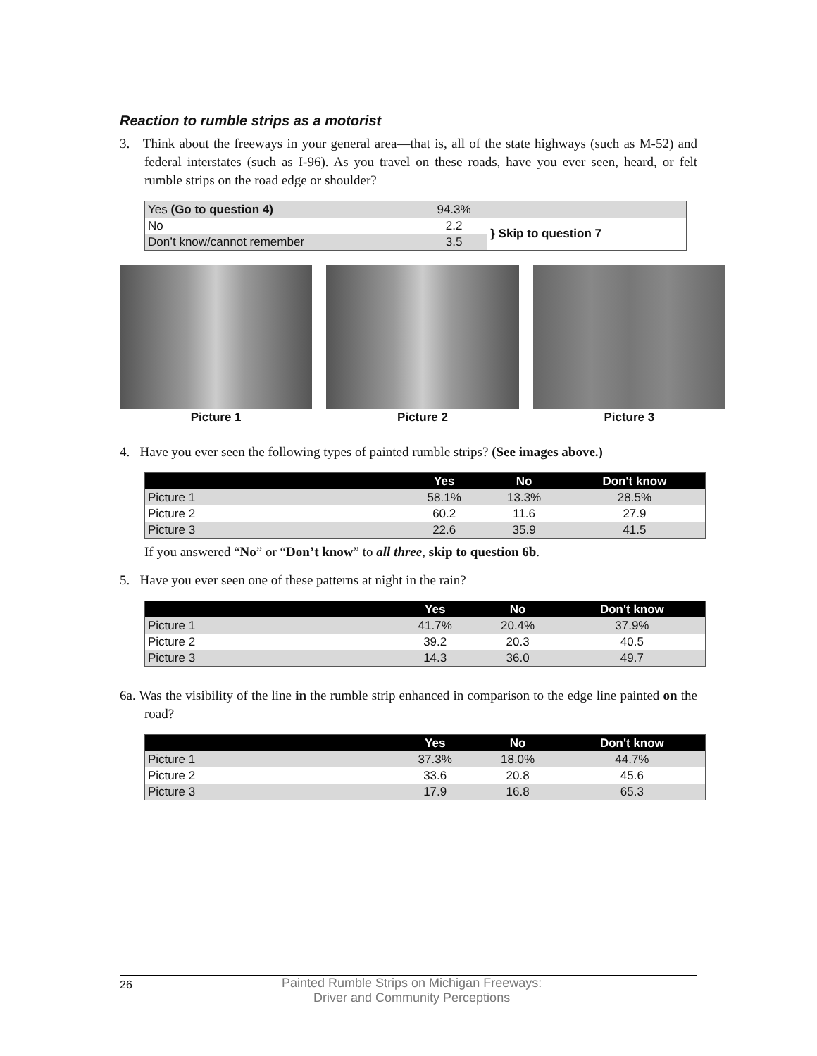Reaction to rumble strips as a motorist
3. Think about the freeways in your general area—that is, all of the state highways (such as M-52) and federal interstates (such as I-96). As you travel on these roads, have you ever seen, heard, or felt rumble strips on the road edge or shoulder?
| Yes (Go to question 4) | 94.3% | |
| No | 2.2 | } Skip to question 7 |
| Don’t know/cannot remember | 3.5 | |
Picture 1 Picture 2 Picture 3
4. Have you ever seen the following types of painted rumble strips? (See images above.)
| | Yes | No | Don't know |
| --- | --- | --- | --- |
| Picture 1 | 58.1% | 13.3% | 28.5% |
| Picture 2 | 60.2 | 11.6 | 27.9 |
| Picture 3 | 22.6 | 35.9 | 41.5 |
If you answered “No” or “Don’t know” to all three, skip to question 6b.
5. Have you ever seen one of these patterns at night in the rain?
| | Yes | No | Don't know |
| --- | --- | --- | --- |
| Picture 1 | 41.7% | 20.4% | 37.9% |
| Picture 2 | 39.2 | 20.3 | 40.5 |
| Picture 3 | 14.3 | 36.0 | 49.7 |
6a. Was the visibility of the line in the rumble strip enhanced in comparison to the edge line painted on the road?
| | Yes | No | Don't know |
| --- | --- | --- | --- |
| Picture 1 | 37.3% | 18.0% | 44.7% |
| Picture 2 | 33.6 | 20.8 | 45.6 |
| Picture 3 | 17.9 | 16.8 | 65.3 |
26
Painted Rumble Strips on Michigan Freeways:
Driver and Community Perceptions